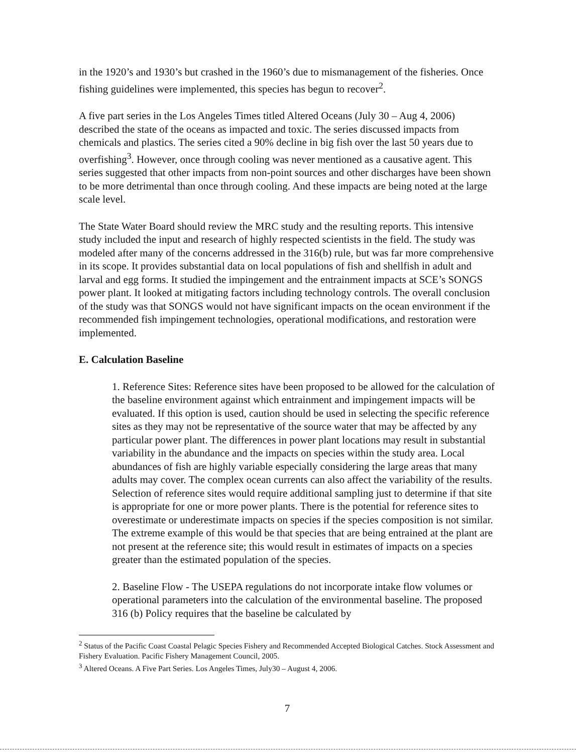in the 1920’s and 1930’s but crashed in the 1960’s due to mismanagement of the fisheries. Once fishing guidelines were implemented, this species has begun to recover<sup>2</sup>.
A five part series in the Los Angeles Times titled Altered Oceans (July 30 – Aug 4, 2006) described the state of the oceans as impacted and toxic. The series discussed impacts from chemicals and plastics. The series cited a 90% decline in big fish over the last 50 years due to overfishing<sup>3</sup>. However, once through cooling was never mentioned as a causative agent. This series suggested that other impacts from non-point sources and other discharges have been shown to be more detrimental than once through cooling. And these impacts are being noted at the large scale level.
The State Water Board should review the MRC study and the resulting reports. This intensive study included the input and research of highly respected scientists in the field. The study was modeled after many of the concerns addressed in the 316(b) rule, but was far more comprehensive in its scope. It provides substantial data on local populations of fish and shellfish in adult and larval and egg forms. It studied the impingement and the entrainment impacts at SCE’s SONGS power plant. It looked at mitigating factors including technology controls. The overall conclusion of the study was that SONGS would not have significant impacts on the ocean environment if the recommended fish impingement technologies, operational modifications, and restoration were implemented.
E. Calculation Baseline
1. Reference Sites: Reference sites have been proposed to be allowed for the calculation of the baseline environment against which entrainment and impingement impacts will be evaluated. If this option is used, caution should be used in selecting the specific reference sites as they may not be representative of the source water that may be affected by any particular power plant. The differences in power plant locations may result in substantial variability in the abundance and the impacts on species within the study area. Local abundances of fish are highly variable especially considering the large areas that many adults may cover. The complex ocean currents can also affect the variability of the results. Selection of reference sites would require additional sampling just to determine if that site is appropriate for one or more power plants. There is the potential for reference sites to overestimate or underestimate impacts on species if the species composition is not similar. The extreme example of this would be that species that are being entrained at the plant are not present at the reference site; this would result in estimates of impacts on a species greater than the estimated population of the species.
2. Baseline Flow - The USEPA regulations do not incorporate intake flow volumes or operational parameters into the calculation of the environmental baseline. The proposed 316 (b) Policy requires that the baseline be calculated by
<sup>2</sup> Status of the Pacific Coast Coastal Pelagic Species Fishery and Recommended Accepted Biological Catches. Stock Assessment and Fishery Evaluation. Pacific Fishery Management Council, 2005.
<sup>3</sup> Altered Oceans. A Five Part Series. Los Angeles Times, July30 – August 4, 2006.
7